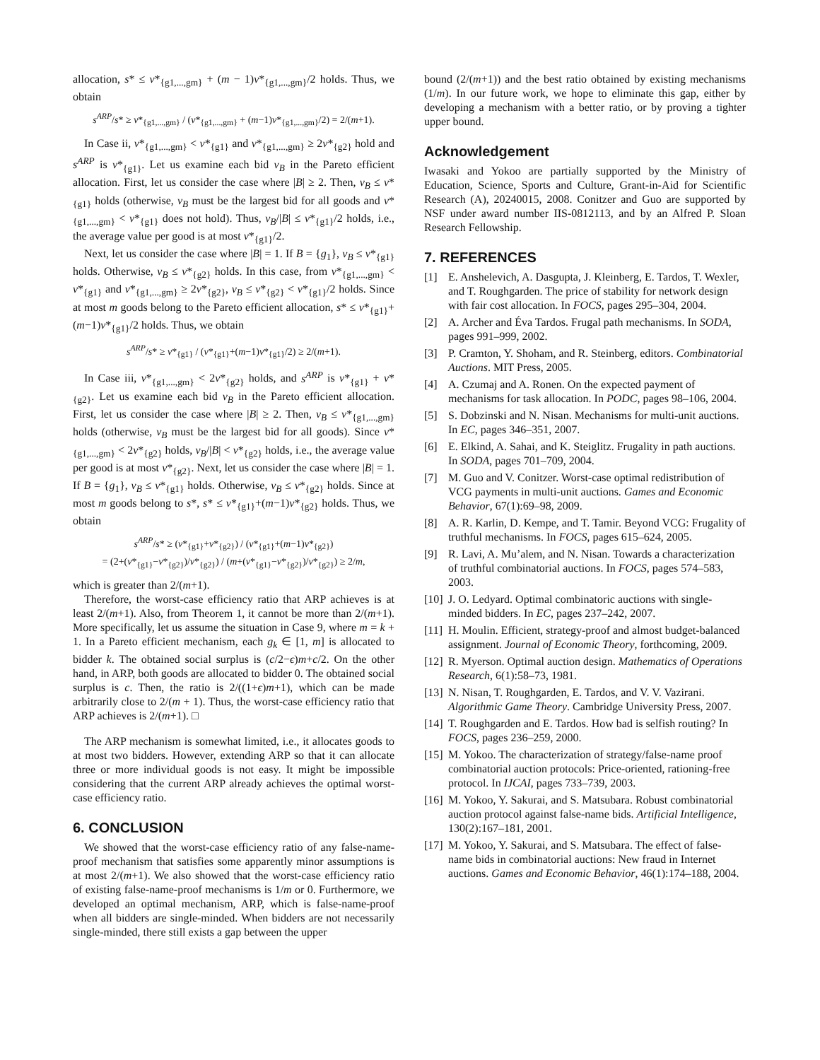allocation, s* ≤ v*<sub>{g1,...,gm}</sub> + (m − 1)v*<sub>{g1,...,gm}</sub>/2 holds. Thus, we obtain
s<sup>ARP</sup>/s* ≥ v*<sub>{g1,...,gm}</sub> / (v*<sub>{g1,...,gm}</sub> + (m−1)v*<sub>{g1,...,gm}</sub>/2) = 2/(m+1).
In Case ii, v*<sub>{g1,...,gm}</sub> < v*<sub>{g1}</sub> and v*<sub>{g1,...,gm}</sub> ≥ 2v*<sub>{g2}</sub> hold and s<sup>ARP</sup> is v*<sub>{g1}</sub>. Let us examine each bid v<sub>B</sub> in the Pareto efficient allocation. First, let us consider the case where |B| ≥ 2. Then, v<sub>B</sub> ≤ v*<sub>{g1}</sub> holds (otherwise, v<sub>B</sub> must be the largest bid for all goods and v*<sub>{g1,...,gm}</sub> < v*<sub>{g1}</sub> does not hold). Thus, v<sub>B</sub>/|B| ≤ v*<sub>{g1}</sub>/2 holds, i.e., the average value per good is at most v*<sub>{g1}</sub>/2.
Next, let us consider the case where |B| = 1. If B = {g<sub>1</sub>}, v<sub>B</sub> ≤ v*<sub>{g1}</sub> holds. Otherwise, v<sub>B</sub> ≤ v*<sub>{g2}</sub> holds. In this case, from v*<sub>{g1,...,gm}</sub> < v*<sub>{g1}</sub> and v*<sub>{g1,...,gm}</sub> ≥ 2v*<sub>{g2}</sub>, v<sub>B</sub> ≤ v*<sub>{g2}</sub> < v*<sub>{g1}</sub>/2 holds. Since at most m goods belong to the Pareto efficient allocation, s* ≤ v*<sub>{g1}</sub>+(m−1)v*<sub>{g1}</sub>/2 holds. Thus, we obtain
s<sup>ARP</sup>/s* ≥ v*<sub>{g1}</sub> / (v*<sub>{g1}</sub>+(m−1)v*<sub>{g1}</sub>/2) ≥ 2/(m+1).
In Case iii, v*<sub>{g1,...,gm}</sub> < 2v*<sub>{g2}</sub> holds, and s<sup>ARP</sup> is v*<sub>{g1}</sub> + v*<sub>{g2}</sub>. Let us examine each bid v<sub>B</sub> in the Pareto efficient allocation. First, let us consider the case where |B| ≥ 2. Then, v<sub>B</sub> ≤ v*<sub>{g1,...,gm}</sub> holds (otherwise, v<sub>B</sub> must be the largest bid for all goods). Since v*<sub>{g1,...,gm}</sub> < 2v*<sub>{g2}</sub> holds, v<sub>B</sub>/|B| < v*<sub>{g2}</sub> holds, i.e., the average value per good is at most v*<sub>{g2}</sub>. Next, let us consider the case where |B| = 1. If B = {g<sub>1</sub>}, v<sub>B</sub> ≤ v*<sub>{g1}</sub> holds. Otherwise, v<sub>B</sub> ≤ v*<sub>{g2}</sub> holds. Since at most m goods belong to s*, s* ≤ v*<sub>{g1}</sub>+(m−1)v*<sub>{g2}</sub> holds. Thus, we obtain
s<sup>ARP</sup>/s* ≥ (v*<sub>{g1}</sub>+v*<sub>{g2}</sub>) / (v*<sub>{g1}</sub>+(m−1)v*<sub>{g2}</sub>)
= (2+(v*<sub>{g1}</sub>−v*<sub>{g2}</sub>)/v*<sub>{g2}</sub>) / (m+(v*<sub>{g1}</sub>−v*<sub>{g2}</sub>)/v*<sub>{g2}</sub>) ≥ 2/m,
which is greater than 2/(m+1).
Therefore, the worst-case efficiency ratio that ARP achieves is at least 2/(m+1). Also, from Theorem 1, it cannot be more than 2/(m+1). More specifically, let us assume the situation in Case 9, where m = k + 1. In a Pareto efficient mechanism, each g<sub>k</sub> ∈ [1, m] is allocated to bidder k. The obtained social surplus is (c/2−ϵ)m+c/2. On the other hand, in ARP, both goods are allocated to bidder 0. The obtained social surplus is c. Then, the ratio is 2/((1+ϵ)m+1), which can be made arbitrarily close to 2/(m + 1). Thus, the worst-case efficiency ratio that ARP achieves is 2/(m+1). □
The ARP mechanism is somewhat limited, i.e., it allocates goods to at most two bidders. However, extending ARP so that it can allocate three or more individual goods is not easy. It might be impossible considering that the current ARP already achieves the optimal worst-case efficiency ratio.
6. CONCLUSION
We showed that the worst-case efficiency ratio of any false-name-proof mechanism that satisfies some apparently minor assumptions is at most 2/(m+1). We also showed that the worst-case efficiency ratio of existing false-name-proof mechanisms is 1/m or 0. Furthermore, we developed an optimal mechanism, ARP, which is false-name-proof when all bidders are single-minded. When bidders are not necessarily single-minded, there still exists a gap between the upper
bound (2/(m+1)) and the best ratio obtained by existing mechanisms (1/m). In our future work, we hope to eliminate this gap, either by developing a mechanism with a better ratio, or by proving a tighter upper bound.
Acknowledgement
Iwasaki and Yokoo are partially supported by the Ministry of Education, Science, Sports and Culture, Grant-in-Aid for Scientific Research (A), 20240015, 2008. Conitzer and Guo are supported by NSF under award number IIS-0812113, and by an Alfred P. Sloan Research Fellowship.
7. REFERENCES
[1] E. Anshelevich, A. Dasgupta, J. Kleinberg, E. Tardos, T. Wexler, and T. Roughgarden. The price of stability for network design with fair cost allocation. In FOCS, pages 295–304, 2004.
[2] A. Archer and Éva Tardos. Frugal path mechanisms. In SODA, pages 991–999, 2002.
[3] P. Cramton, Y. Shoham, and R. Steinberg, editors. Combinatorial Auctions. MIT Press, 2005.
[4] A. Czumaj and A. Ronen. On the expected payment of mechanisms for task allocation. In PODC, pages 98–106, 2004.
[5] S. Dobzinski and N. Nisan. Mechanisms for multi-unit auctions. In EC, pages 346–351, 2007.
[6] E. Elkind, A. Sahai, and K. Steiglitz. Frugality in path auctions. In SODA, pages 701–709, 2004.
[7] M. Guo and V. Conitzer. Worst-case optimal redistribution of VCG payments in multi-unit auctions. Games and Economic Behavior, 67(1):69–98, 2009.
[8] A. R. Karlin, D. Kempe, and T. Tamir. Beyond VCG: Frugality of truthful mechanisms. In FOCS, pages 615–624, 2005.
[9] R. Lavi, A. Mu’alem, and N. Nisan. Towards a characterization of truthful combinatorial auctions. In FOCS, pages 574–583, 2003.
[10] J. O. Ledyard. Optimal combinatoric auctions with single-minded bidders. In EC, pages 237–242, 2007.
[11] H. Moulin. Efficient, strategy-proof and almost budget-balanced assignment. Journal of Economic Theory, forthcoming, 2009.
[12] R. Myerson. Optimal auction design. Mathematics of Operations Research, 6(1):58–73, 1981.
[13] N. Nisan, T. Roughgarden, E. Tardos, and V. V. Vazirani. Algorithmic Game Theory. Cambridge University Press, 2007.
[14] T. Roughgarden and E. Tardos. How bad is selfish routing? In FOCS, pages 236–259, 2000.
[15] M. Yokoo. The characterization of strategy/false-name proof combinatorial auction protocols: Price-oriented, rationing-free protocol. In IJCAI, pages 733–739, 2003.
[16] M. Yokoo, Y. Sakurai, and S. Matsubara. Robust combinatorial auction protocol against false-name bids. Artificial Intelligence, 130(2):167–181, 2001.
[17] M. Yokoo, Y. Sakurai, and S. Matsubara. The effect of false-name bids in combinatorial auctions: New fraud in Internet auctions. Games and Economic Behavior, 46(1):174–188, 2004.